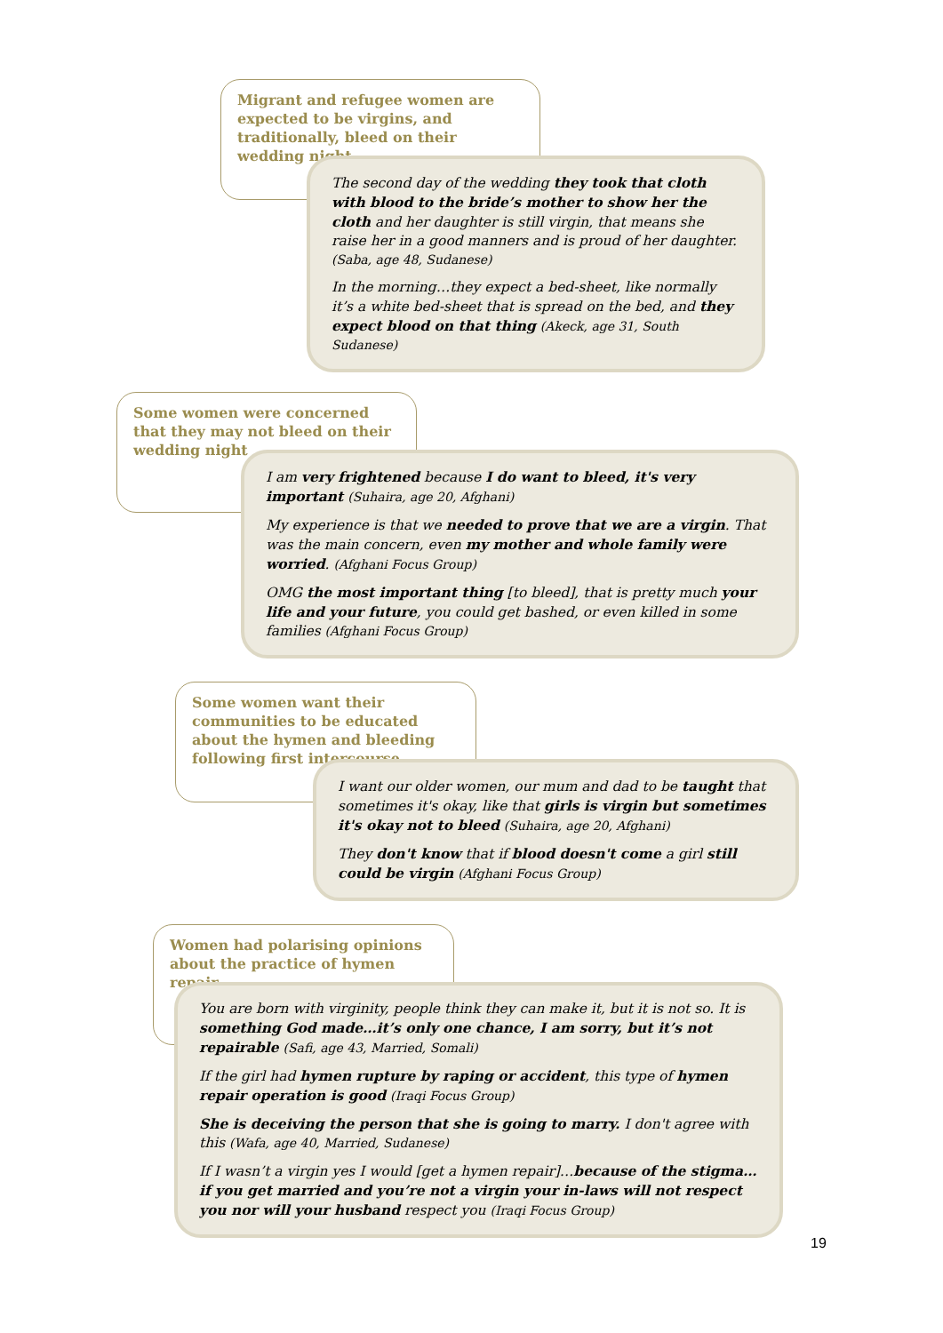Migrant and refugee women are expected to be virgins, and traditionally, bleed on their wedding night
The second day of the wedding they took that cloth with blood to the bride’s mother to show her the cloth and her daughter is still virgin, that means she raise her in a good manners and is proud of her daughter. (Saba, age 48, Sudanese)
In the morning…they expect a bed-sheet, like normally it’s a white bed-sheet that is spread on the bed, and they expect blood on that thing (Akeck, age 31, South Sudanese)
Some women were concerned that they may not bleed on their wedding night
I am very frightened because I do want to bleed, it's very important (Suhaira, age 20, Afghani)
My experience is that we needed to prove that we are a virgin. That was the main concern, even my mother and whole family were worried. (Afghani Focus Group)
OMG the most important thing [to bleed], that is pretty much your life and your future, you could get bashed, or even killed in some families (Afghani Focus Group)
Some women want their communities to be educated about the hymen and bleeding following first intercourse
I want our older women, our mum and dad to be taught that sometimes it's okay, like that girls is virgin but sometimes it's okay not to bleed (Suhaira, age 20, Afghani)
They don't know that if blood doesn't come a girl still could be virgin (Afghani Focus Group)
Women had polarising opinions about the practice of hymen repair
You are born with virginity, people think they can make it, but it is not so. It is something God made…it’s only one chance, I am sorry, but it’s not repairable (Safi, age 43, Married, Somali)
If the girl had hymen rupture by raping or accident, this type of hymen repair operation is good (Iraqi Focus Group)
She is deceiving the person that she is going to marry. I don't agree with this (Wafa, age 40, Married, Sudanese)
If I wasn’t a virgin yes I would [get a hymen repair]…because of the stigma…if you get married and you’re not a virgin your in-laws will not respect you nor will your husband respect you (Iraqi Focus Group)
19